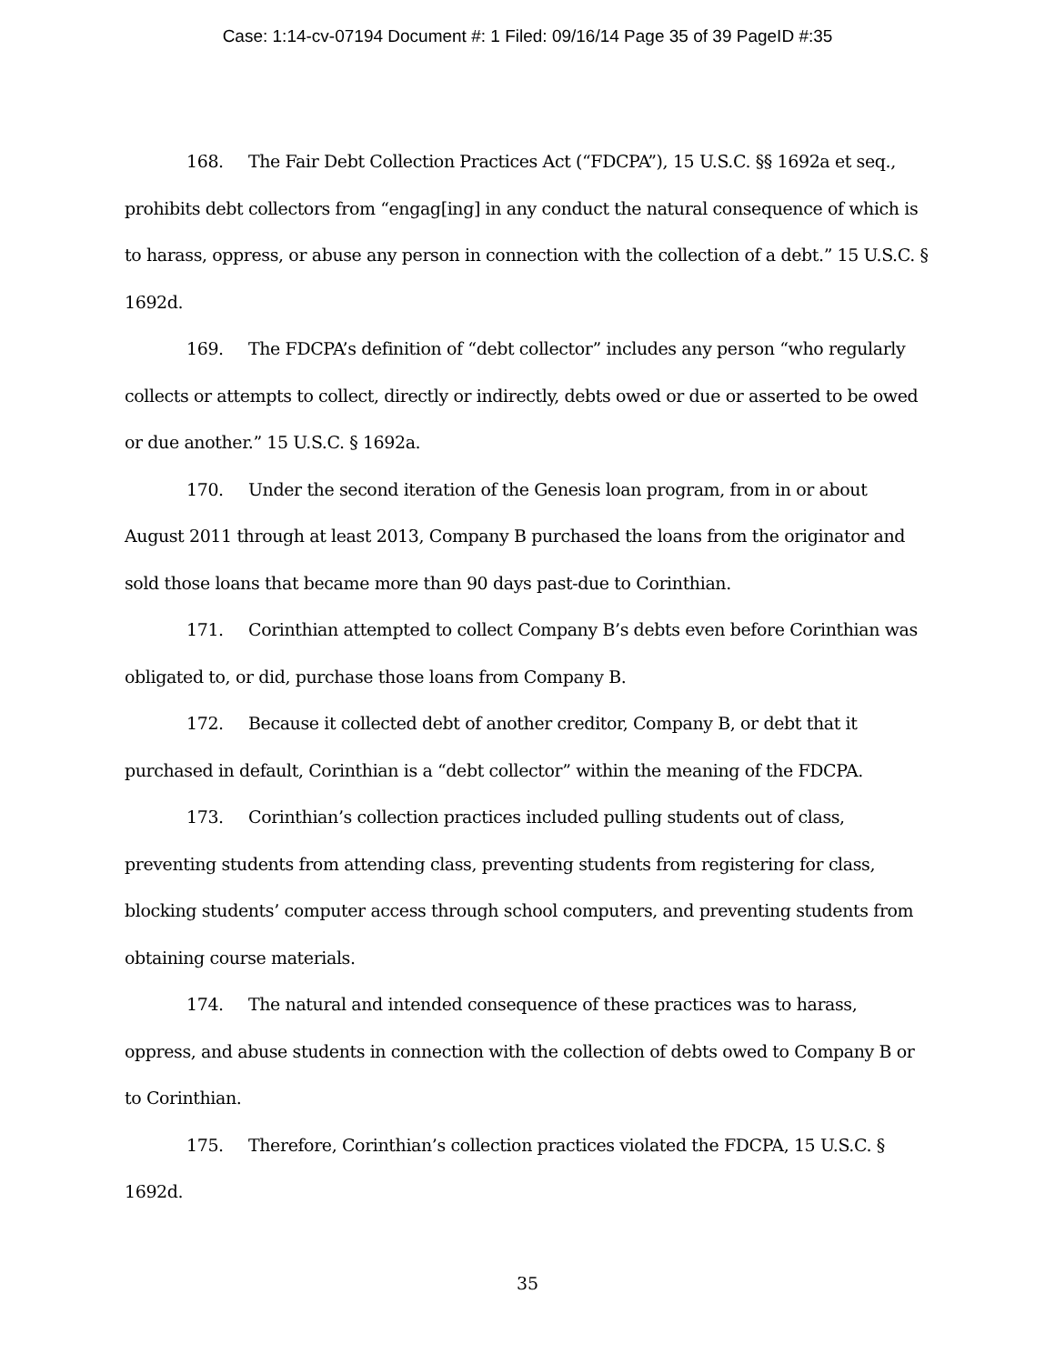Case: 1:14-cv-07194 Document #: 1 Filed: 09/16/14 Page 35 of 39 PageID #:35
168. The Fair Debt Collection Practices Act (“FDCPA”), 15 U.S.C. §§ 1692a et seq., prohibits debt collectors from “engag[ing] in any conduct the natural consequence of which is to harass, oppress, or abuse any person in connection with the collection of a debt.” 15 U.S.C. § 1692d.
169. The FDCPA’s definition of “debt collector” includes any person “who regularly collects or attempts to collect, directly or indirectly, debts owed or due or asserted to be owed or due another.” 15 U.S.C. § 1692a.
170. Under the second iteration of the Genesis loan program, from in or about August 2011 through at least 2013, Company B purchased the loans from the originator and sold those loans that became more than 90 days past-due to Corinthian.
171. Corinthian attempted to collect Company B’s debts even before Corinthian was obligated to, or did, purchase those loans from Company B.
172. Because it collected debt of another creditor, Company B, or debt that it purchased in default, Corinthian is a “debt collector” within the meaning of the FDCPA.
173. Corinthian’s collection practices included pulling students out of class, preventing students from attending class, preventing students from registering for class, blocking students’ computer access through school computers, and preventing students from obtaining course materials.
174. The natural and intended consequence of these practices was to harass, oppress, and abuse students in connection with the collection of debts owed to Company B or to Corinthian.
175. Therefore, Corinthian’s collection practices violated the FDCPA, 15 U.S.C. § 1692d.
35